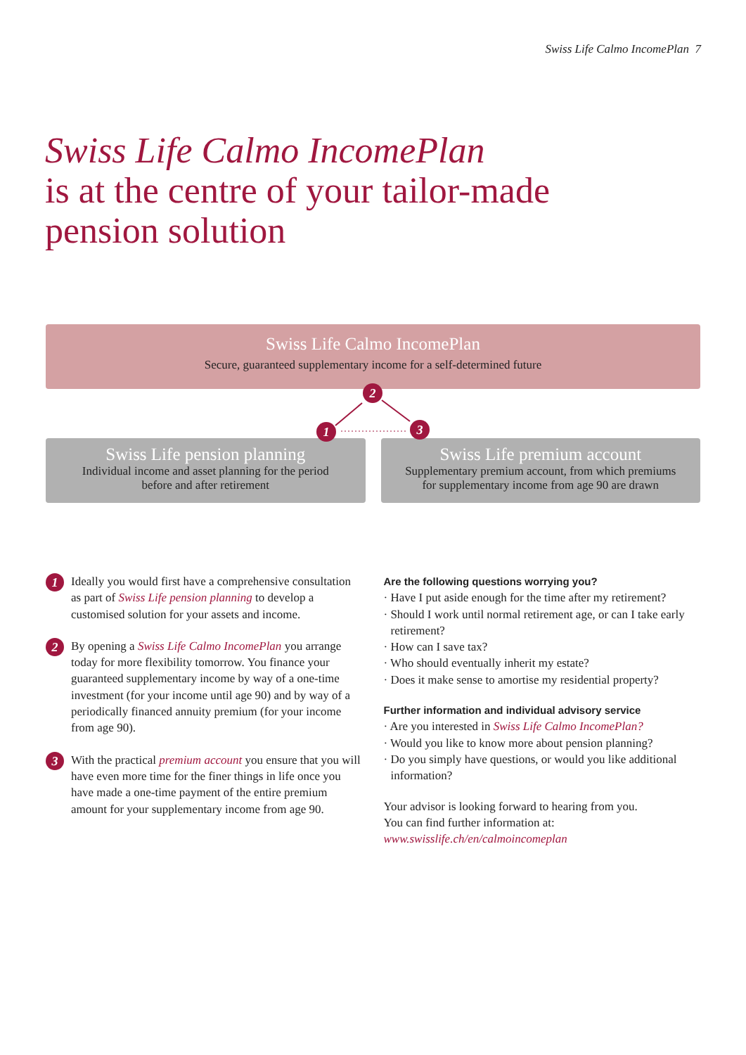Swiss Life Calmo IncomePlan 7
Swiss Life Calmo IncomePlan
is at the centre of your tailor-made
pension solution
Swiss Life Calmo IncomePlan
Secure, guaranteed supplementary income for a self-determined future
2
1 3
Swiss Life pension planning
Individual income and asset planning for the period
before and after retirement
Swiss Life premium account
Supplementary premium account, from which premiums
for supplementary income from age 90 are drawn
1
Ideally you would first have a comprehensive consultation as part of Swiss Life pension planning to develop a customised solution for your assets and income.
2
By opening a Swiss Life Calmo IncomePlan you arrange today for more flexibility tomorrow. You finance your guaranteed supplementary income by way of a one-time investment (for your income until age 90) and by way of a periodically financed annuity premium (for your income from age 90).
3
With the practical premium account you ensure that you will have even more time for the finer things in life once you have made a one-time payment of the entire premium amount for your supplementary income from age 90.
Are the following questions worrying you?
· Have I put aside enough for the time after my retirement?
· Should I work until normal retirement age, or can I take early retirement?
· How can I save tax?
· Who should eventually inherit my estate?
· Does it make sense to amortise my residential property?
Further information and individual advisory service
· Are you interested in Swiss Life Calmo IncomePlan?
· Would you like to know more about pension planning?
· Do you simply have questions, or would you like additional information?
Your advisor is looking forward to hearing from you.
You can find further information at:
www.swisslife.ch/en/calmoincomeplan